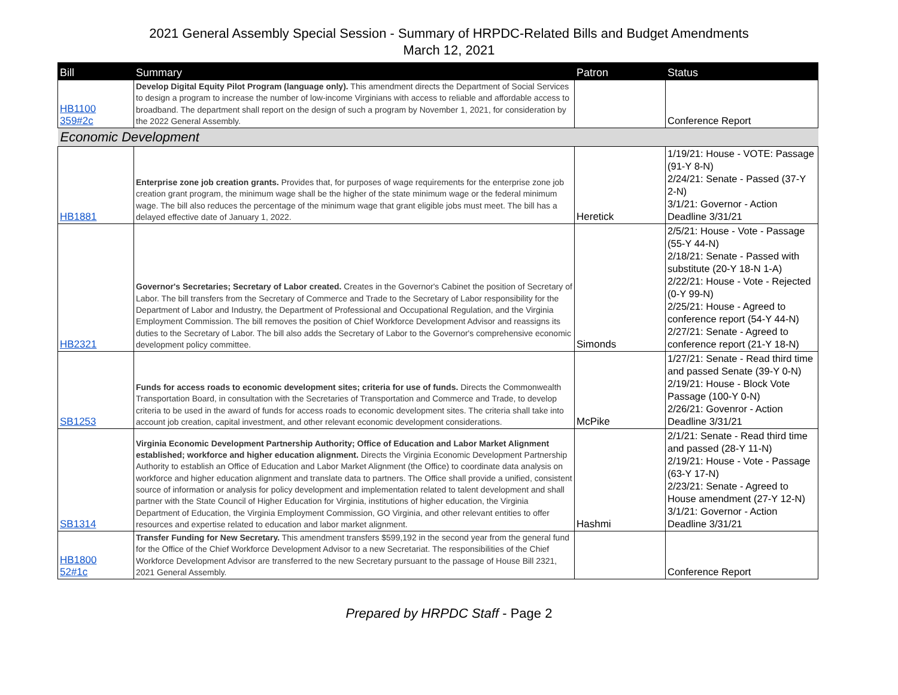2021 General Assembly Special Session - Summary of HRPDC-Related Bills and Budget Amendments
March 12, 2021
| Bill | Summary | Patron | Status |
| --- | --- | --- | --- |
| HB1100 359#2c | Develop Digital Equity Pilot Program (language only). This amendment directs the Department of Social Services to design a program to increase the number of low-income Virginians with access to reliable and affordable access to broadband. The department shall report on the design of such a program by November 1, 2021, for consideration by the 2022 General Assembly. | | Conference Report |
| Economic Development | | | |
| HB1881 | Enterprise zone job creation grants. Provides that, for purposes of wage requirements for the enterprise zone job creation grant program, the minimum wage shall be the higher of the state minimum wage or the federal minimum wage. The bill also reduces the percentage of the minimum wage that grant eligible jobs must meet. The bill has a delayed effective date of January 1, 2022. | Heretick | 1/19/21: House - VOTE: Passage (91-Y 8-N) 2/24/21: Senate - Passed (37-Y 2-N) 3/1/21: Governor - Action Deadline 3/31/21 |
| HB2321 | Governor's Secretaries; Secretary of Labor created. Creates in the Governor's Cabinet the position of Secretary of Labor. The bill transfers from the Secretary of Commerce and Trade to the Secretary of Labor responsibility for the Department of Labor and Industry, the Department of Professional and Occupational Regulation, and the Virginia Employment Commission. The bill removes the position of Chief Workforce Development Advisor and reassigns its duties to the Secretary of Labor. The bill also adds the Secretary of Labor to the Governor's comprehensive economic development policy committee. | Simonds | 2/5/21: House - Vote - Passage (55-Y 44-N) 2/18/21: Senate - Passed with substitute (20-Y 18-N 1-A) 2/22/21: House - Vote - Rejected (0-Y 99-N) 2/25/21: House - Agreed to conference report (54-Y 44-N) 2/27/21: Senate - Agreed to conference report (21-Y 18-N) |
| SB1253 | Funds for access roads to economic development sites; criteria for use of funds. Directs the Commonwealth Transportation Board, in consultation with the Secretaries of Transportation and Commerce and Trade, to develop criteria to be used in the award of funds for access roads to economic development sites. The criteria shall take into account job creation, capital investment, and other relevant economic development considerations. | McPike | 1/27/21: Senate - Read third time and passed Senate (39-Y 0-N) 2/19/21: House - Block Vote Passage (100-Y 0-N) 2/26/21: Govenror - Action Deadline 3/31/21 |
| SB1314 | Virginia Economic Development Partnership Authority; Office of Education and Labor Market Alignment established; workforce and higher education alignment. Directs the Virginia Economic Development Partnership Authority to establish an Office of Education and Labor Market Alignment (the Office) to coordinate data analysis on workforce and higher education alignment and translate data to partners. The Office shall provide a unified, consistent source of information or analysis for policy development and implementation related to talent development and shall partner with the State Council of Higher Education for Virginia, institutions of higher education, the Virginia Department of Education, the Virginia Employment Commission, GO Virginia, and other relevant entities to offer resources and expertise related to education and labor market alignment. | Hashmi | 2/1/21: Senate - Read third time and passed (28-Y 11-N) 2/19/21: House - Vote - Passage (63-Y 17-N) 2/23/21: Senate - Agreed to House amendment (27-Y 12-N) 3/1/21: Governor - Action Deadline 3/31/21 |
| HB1800 52#1c | Transfer Funding for New Secretary. This amendment transfers $599,192 in the second year from the general fund for the Office of the Chief Workforce Development Advisor to a new Secretariat. The responsibilities of the Chief Workforce Development Advisor are transferred to the new Secretary pursuant to the passage of House Bill 2321, 2021 General Assembly. | | Conference Report |
Prepared by HRPDC Staff - Page 2